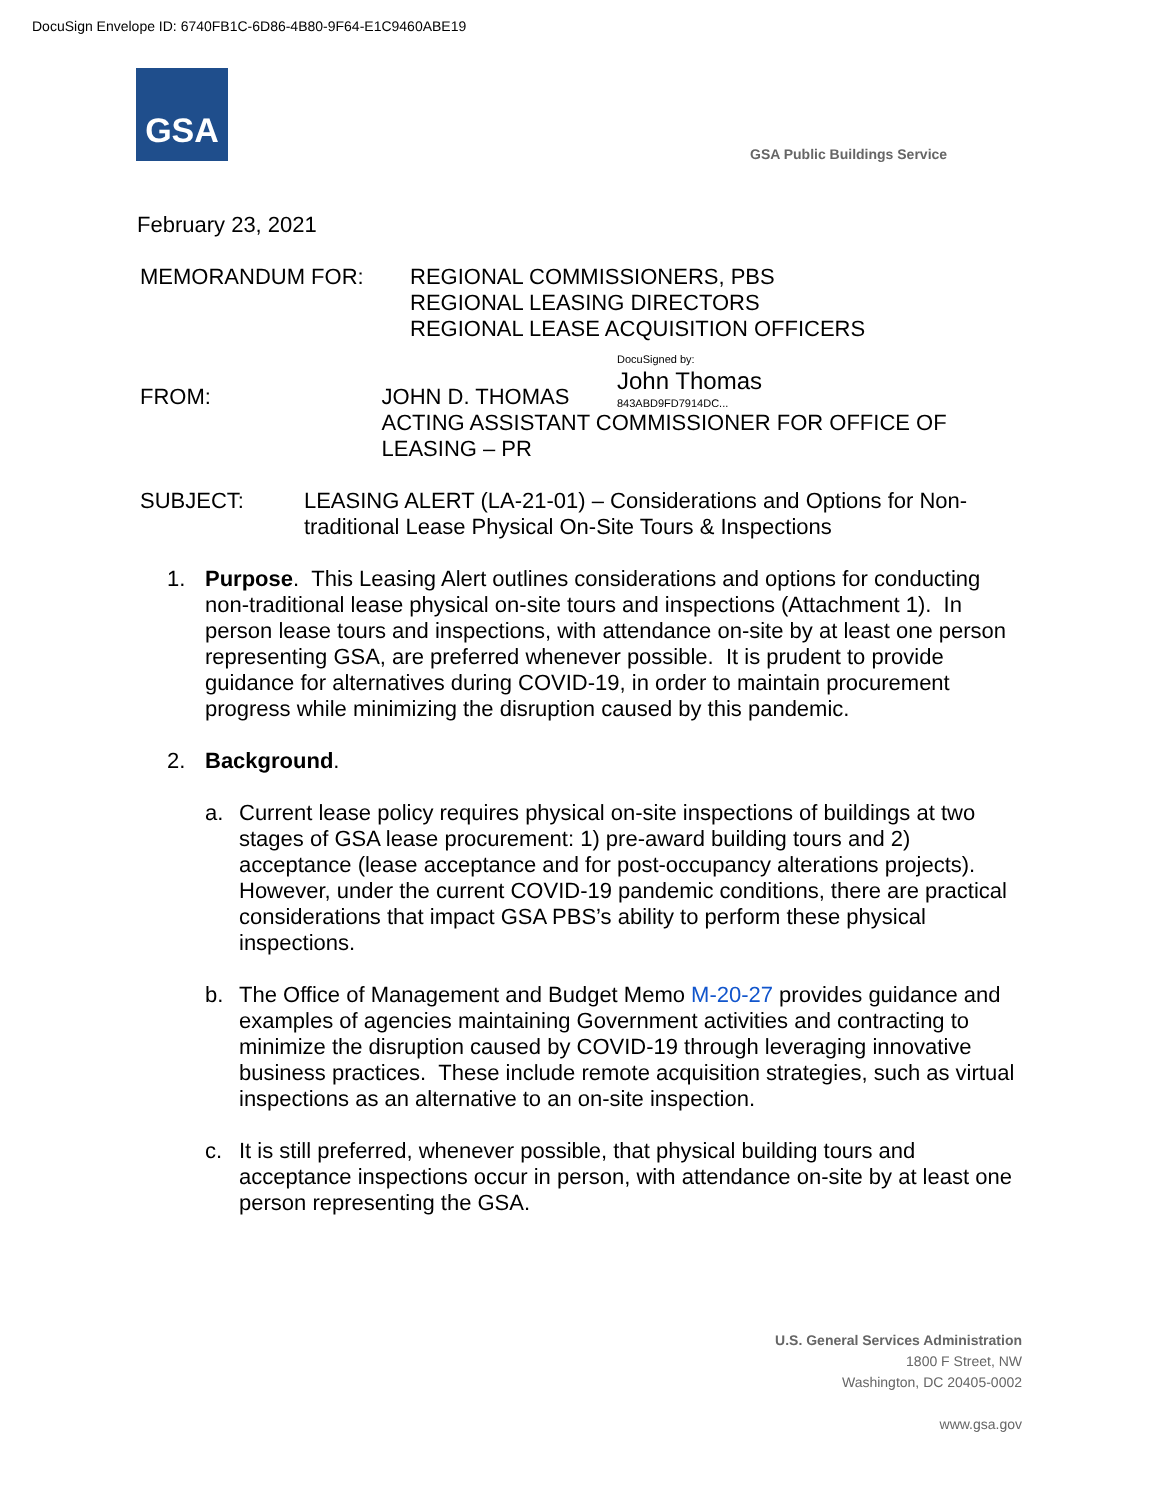DocuSign Envelope ID: 6740FB1C-6D86-4B80-9F64-E1C9460ABE19
GSA
GSA Public Buildings Service
February 23, 2021
MEMORANDUM FOR: REGIONAL COMMISSIONERS, PBS
REGIONAL LEASING DIRECTORS
REGIONAL LEASE ACQUISITION OFFICERS
DocuSigned by:
John Thomas
843ABD9FD7914DC...
FROM: JOHN D. THOMAS
ACTING ASSISTANT COMMISSIONER FOR OFFICE OF LEASING – PR
SUBJECT: LEASING ALERT (LA-21-01) – Considerations and Options for Non-traditional Lease Physical On-Site Tours & Inspections
1. Purpose. This Leasing Alert outlines considerations and options for conducting non-traditional lease physical on-site tours and inspections (Attachment 1). In person lease tours and inspections, with attendance on-site by at least one person representing GSA, are preferred whenever possible. It is prudent to provide guidance for alternatives during COVID-19, in order to maintain procurement progress while minimizing the disruption caused by this pandemic.
2. Background.
a. Current lease policy requires physical on-site inspections of buildings at two stages of GSA lease procurement: 1) pre-award building tours and 2) acceptance (lease acceptance and for post-occupancy alterations projects). However, under the current COVID-19 pandemic conditions, there are practical considerations that impact GSA PBS’s ability to perform these physical inspections.
b. The Office of Management and Budget Memo M-20-27 provides guidance and examples of agencies maintaining Government activities and contracting to minimize the disruption caused by COVID-19 through leveraging innovative business practices. These include remote acquisition strategies, such as virtual inspections as an alternative to an on-site inspection.
c. It is still preferred, whenever possible, that physical building tours and acceptance inspections occur in person, with attendance on-site by at least one person representing the GSA.
U.S. General Services Administration
1800 F Street, NW
Washington, DC 20405-0002
www.gsa.gov